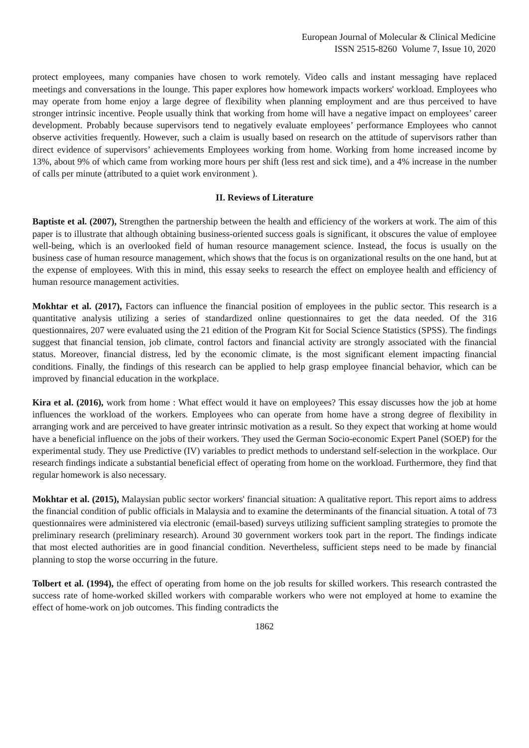European Journal of Molecular & Clinical Medicine
ISSN 2515-8260 Volume 7, Issue 10, 2020
protect employees, many companies have chosen to work remotely. Video calls and instant messaging have replaced meetings and conversations in the lounge. This paper explores how homework impacts workers' workload. Employees who may operate from home enjoy a large degree of flexibility when planning employment and are thus perceived to have stronger intrinsic incentive. People usually think that working from home will have a negative impact on employees’ career development. Probably because supervisors tend to negatively evaluate employees’ performance Employees who cannot observe activities frequently. However, such a claim is usually based on research on the attitude of supervisors rather than direct evidence of supervisors’ achievements Employees working from home. Working from home increased income by 13%, about 9% of which came from working more hours per shift (less rest and sick time), and a 4% increase in the number of calls per minute (attributed to a quiet work environment ).
II. Reviews of Literature
Baptiste et al. (2007), Strengthen the partnership between the health and efficiency of the workers at work. The aim of this paper is to illustrate that although obtaining business-oriented success goals is significant, it obscures the value of employee well-being, which is an overlooked field of human resource management science. Instead, the focus is usually on the business case of human resource management, which shows that the focus is on organizational results on the one hand, but at the expense of employees. With this in mind, this essay seeks to research the effect on employee health and efficiency of human resource management activities.
Mokhtar et al. (2017), Factors can influence the financial position of employees in the public sector. This research is a quantitative analysis utilizing a series of standardized online questionnaires to get the data needed. Of the 316 questionnaires, 207 were evaluated using the 21 edition of the Program Kit for Social Science Statistics (SPSS). The findings suggest that financial tension, job climate, control factors and financial activity are strongly associated with the financial status. Moreover, financial distress, led by the economic climate, is the most significant element impacting financial conditions. Finally, the findings of this research can be applied to help grasp employee financial behavior, which can be improved by financial education in the workplace.
Kira et al. (2016), work from home : What effect would it have on employees? This essay discusses how the job at home influences the workload of the workers. Employees who can operate from home have a strong degree of flexibility in arranging work and are perceived to have greater intrinsic motivation as a result. So they expect that working at home would have a beneficial influence on the jobs of their workers. They used the German Socio-economic Expert Panel (SOEP) for the experimental study. They use Predictive (IV) variables to predict methods to understand self-selection in the workplace. Our research findings indicate a substantial beneficial effect of operating from home on the workload. Furthermore, they find that regular homework is also necessary.
Mokhtar et al. (2015), Malaysian public sector workers' financial situation: A qualitative report. This report aims to address the financial condition of public officials in Malaysia and to examine the determinants of the financial situation. A total of 73 questionnaires were administered via electronic (email-based) surveys utilizing sufficient sampling strategies to promote the preliminary research (preliminary research). Around 30 government workers took part in the report. The findings indicate that most elected authorities are in good financial condition. Nevertheless, sufficient steps need to be made by financial planning to stop the worse occurring in the future.
Tolbert et al. (1994), the effect of operating from home on the job results for skilled workers. This research contrasted the success rate of home-worked skilled workers with comparable workers who were not employed at home to examine the effect of home-work on job outcomes. This finding contradicts the
1862